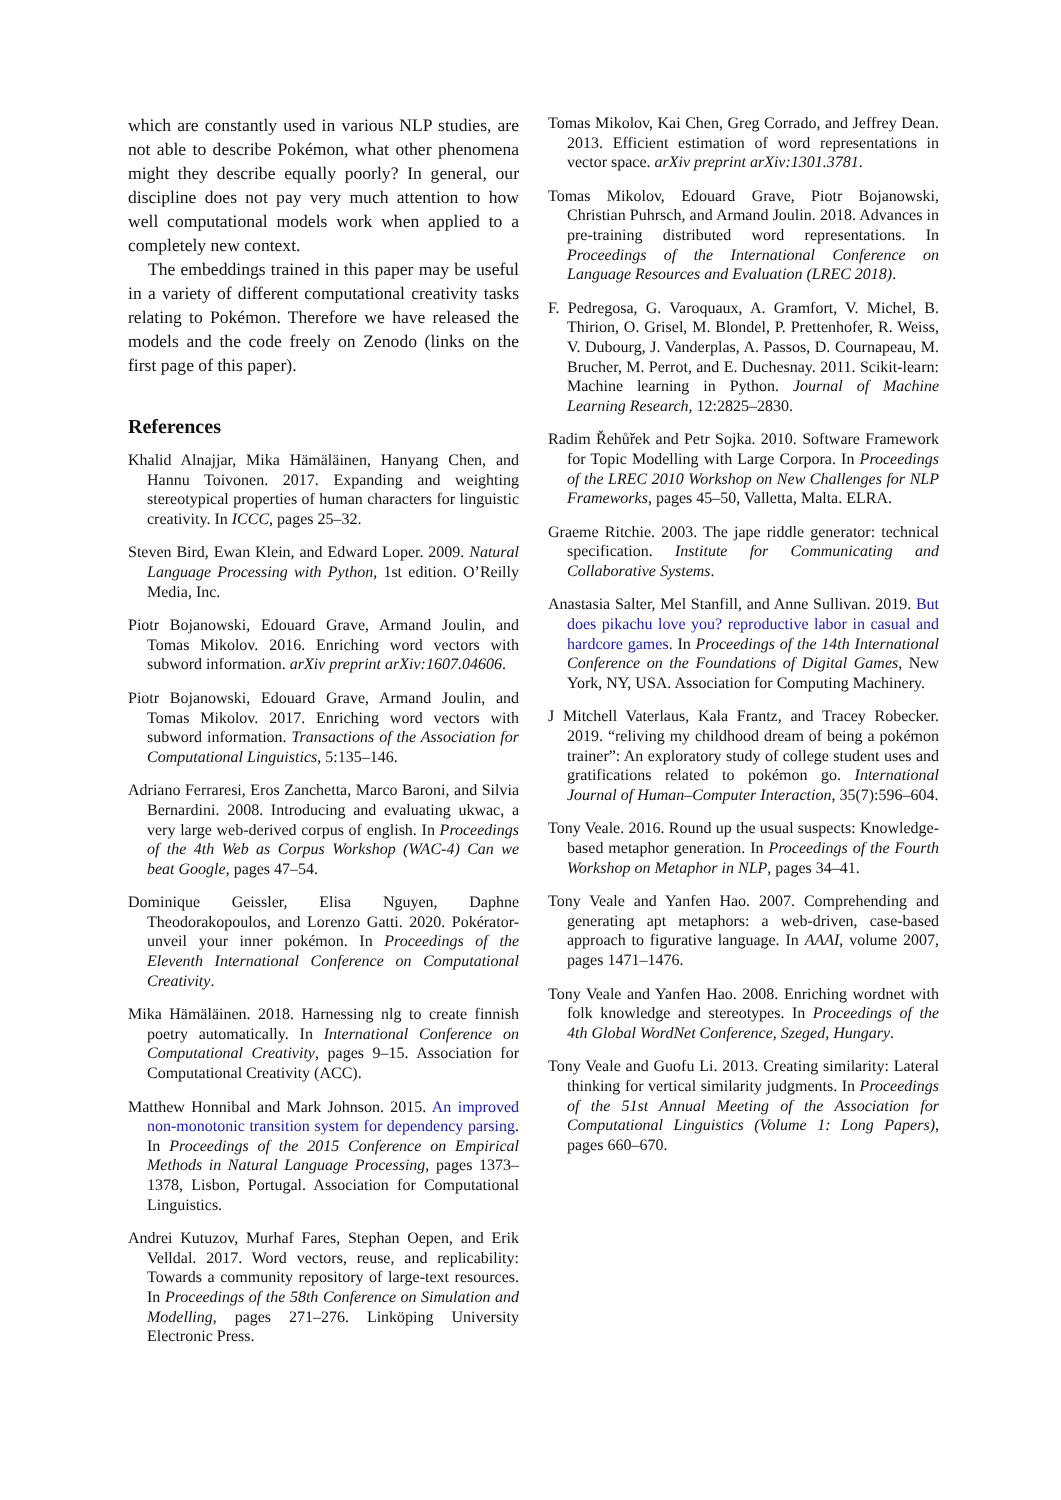which are constantly used in various NLP studies, are not able to describe Pokémon, what other phenomena might they describe equally poorly? In general, our discipline does not pay very much attention to how well computational models work when applied to a completely new context.
The embeddings trained in this paper may be useful in a variety of different computational creativity tasks relating to Pokémon. Therefore we have released the models and the code freely on Zenodo (links on the first page of this paper).
References
Khalid Alnajjar, Mika Hämäläinen, Hanyang Chen, and Hannu Toivonen. 2017. Expanding and weighting stereotypical properties of human characters for linguistic creativity. In ICCC, pages 25–32.
Steven Bird, Ewan Klein, and Edward Loper. 2009. Natural Language Processing with Python, 1st edition. O’Reilly Media, Inc.
Piotr Bojanowski, Edouard Grave, Armand Joulin, and Tomas Mikolov. 2016. Enriching word vectors with subword information. arXiv preprint arXiv:1607.04606.
Piotr Bojanowski, Edouard Grave, Armand Joulin, and Tomas Mikolov. 2017. Enriching word vectors with subword information. Transactions of the Association for Computational Linguistics, 5:135–146.
Adriano Ferraresi, Eros Zanchetta, Marco Baroni, and Silvia Bernardini. 2008. Introducing and evaluating ukwac, a very large web-derived corpus of english. In Proceedings of the 4th Web as Corpus Workshop (WAC-4) Can we beat Google, pages 47–54.
Dominique Geissler, Elisa Nguyen, Daphne Theodorakopoulos, and Lorenzo Gatti. 2020. Pokérator-unveil your inner pokémon. In Proceedings of the Eleventh International Conference on Computational Creativity.
Mika Hämäläinen. 2018. Harnessing nlg to create finnish poetry automatically. In International Conference on Computational Creativity, pages 9–15. Association for Computational Creativity (ACC).
Matthew Honnibal and Mark Johnson. 2015. An improved non-monotonic transition system for dependency parsing. In Proceedings of the 2015 Conference on Empirical Methods in Natural Language Processing, pages 1373–1378, Lisbon, Portugal. Association for Computational Linguistics.
Andrei Kutuzov, Murhaf Fares, Stephan Oepen, and Erik Velldal. 2017. Word vectors, reuse, and replicability: Towards a community repository of large-text resources. In Proceedings of the 58th Conference on Simulation and Modelling, pages 271–276. Linköping University Electronic Press.
Tomas Mikolov, Kai Chen, Greg Corrado, and Jeffrey Dean. 2013. Efficient estimation of word representations in vector space. arXiv preprint arXiv:1301.3781.
Tomas Mikolov, Edouard Grave, Piotr Bojanowski, Christian Puhrsch, and Armand Joulin. 2018. Advances in pre-training distributed word representations. In Proceedings of the International Conference on Language Resources and Evaluation (LREC 2018).
F. Pedregosa, G. Varoquaux, A. Gramfort, V. Michel, B. Thirion, O. Grisel, M. Blondel, P. Prettenhofer, R. Weiss, V. Dubourg, J. Vanderplas, A. Passos, D. Cournapeau, M. Brucher, M. Perrot, and E. Duchesnay. 2011. Scikit-learn: Machine learning in Python. Journal of Machine Learning Research, 12:2825–2830.
Radim Řehůřek and Petr Sojka. 2010. Software Framework for Topic Modelling with Large Corpora. In Proceedings of the LREC 2010 Workshop on New Challenges for NLP Frameworks, pages 45–50, Valletta, Malta. ELRA.
Graeme Ritchie. 2003. The jape riddle generator: technical specification. Institute for Communicating and Collaborative Systems.
Anastasia Salter, Mel Stanfill, and Anne Sullivan. 2019. But does pikachu love you? reproductive labor in casual and hardcore games. In Proceedings of the 14th International Conference on the Foundations of Digital Games, New York, NY, USA. Association for Computing Machinery.
J Mitchell Vaterlaus, Kala Frantz, and Tracey Robecker. 2019. “reliving my childhood dream of being a pokémon trainer”: An exploratory study of college student uses and gratifications related to pokémon go. International Journal of Human–Computer Interaction, 35(7):596–604.
Tony Veale. 2016. Round up the usual suspects: Knowledge-based metaphor generation. In Proceedings of the Fourth Workshop on Metaphor in NLP, pages 34–41.
Tony Veale and Yanfen Hao. 2007. Comprehending and generating apt metaphors: a web-driven, case-based approach to figurative language. In AAAI, volume 2007, pages 1471–1476.
Tony Veale and Yanfen Hao. 2008. Enriching wordnet with folk knowledge and stereotypes. In Proceedings of the 4th Global WordNet Conference, Szeged, Hungary.
Tony Veale and Guofu Li. 2013. Creating similarity: Lateral thinking for vertical similarity judgments. In Proceedings of the 51st Annual Meeting of the Association for Computational Linguistics (Volume 1: Long Papers), pages 660–670.